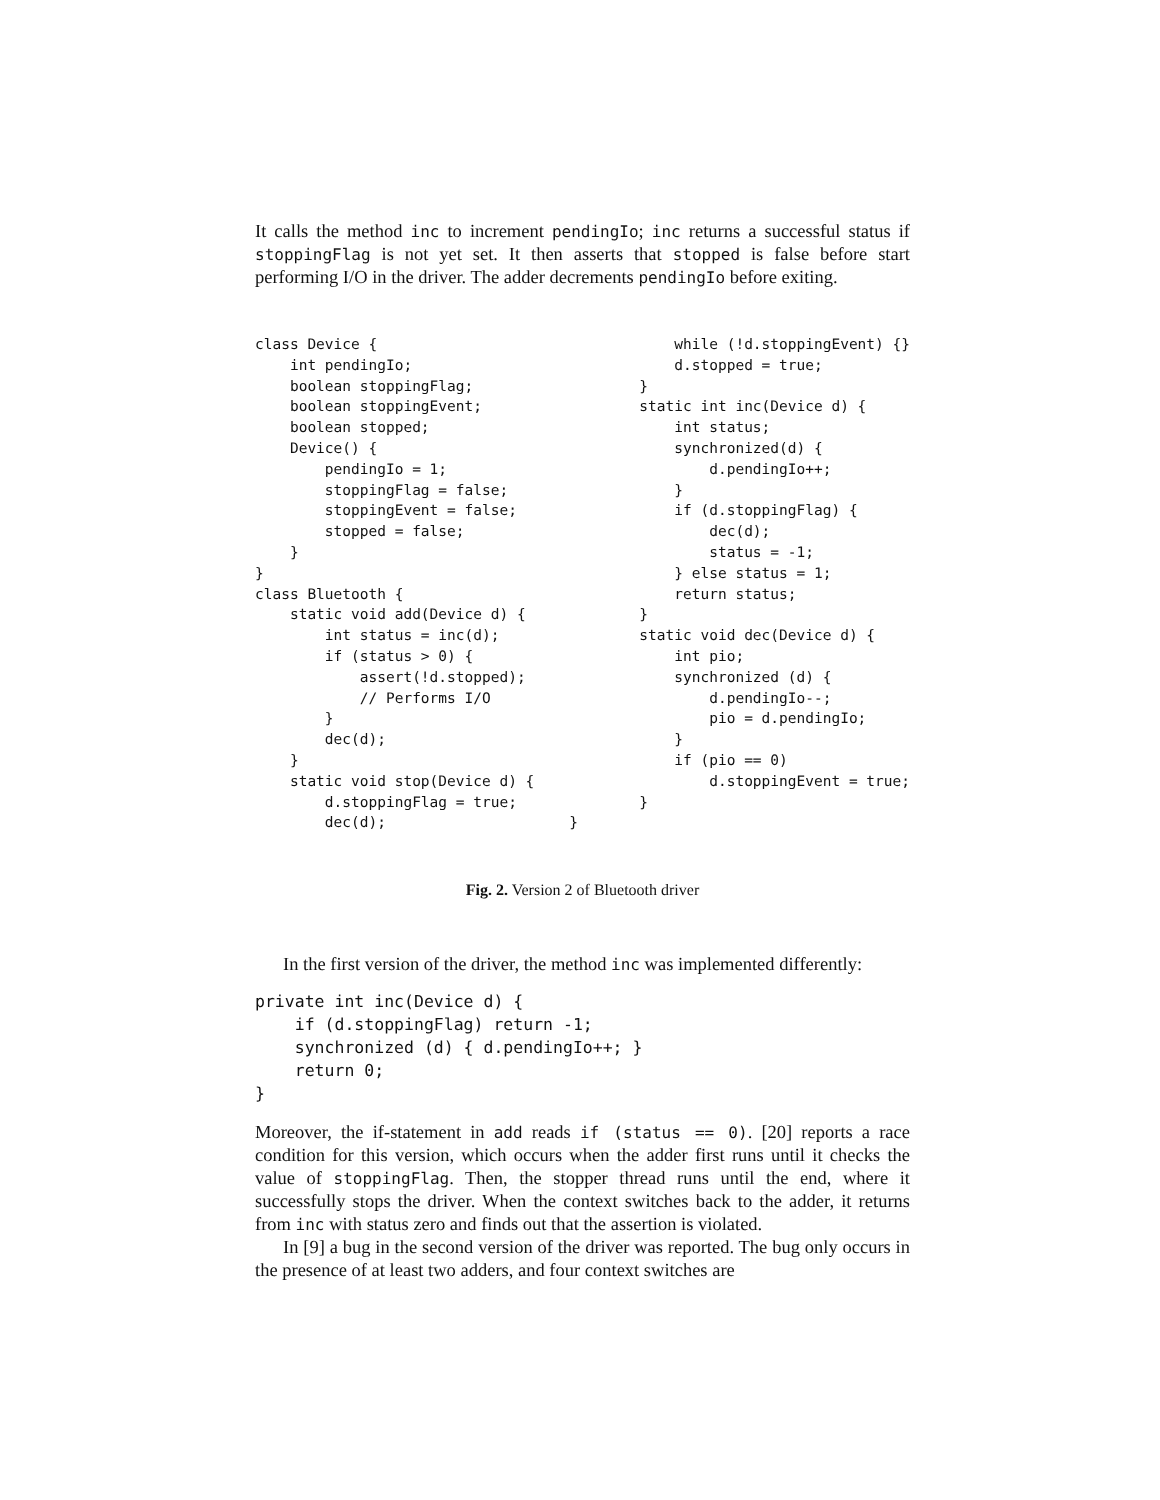It calls the method inc to increment pendingIo; inc returns a successful status if stoppingFlag is not yet set. It then asserts that stopped is false before start performing I/O in the driver. The adder decrements pendingIo before exiting.
class Device {
    int pendingIo;
    boolean stoppingFlag;
    boolean stoppingEvent;
    boolean stopped;
    Device() {
        pendingIo = 1;
        stoppingFlag = false;
        stoppingEvent = false;
        stopped = false;
    }
}
class Bluetooth {
    static void add(Device d) {
        int status = inc(d);
        if (status > 0) {
            assert(!d.stopped);
            // Performs I/O
        }
        dec(d);
    }
    static void stop(Device d) {
        d.stoppingFlag = true;
        dec(d);                     }
        while (!d.stoppingEvent) {}
        d.stopped = true;
    }
    static int inc(Device d) {
        int status;
        synchronized(d) {
            d.pendingIo++;
        }
        if (d.stoppingFlag) {
            dec(d);
            status = -1;
        } else status = 1;
        return status;
    }
    static void dec(Device d) {
        int pio;
        synchronized (d) {
            d.pendingIo--;
            pio = d.pendingIo;
        }
        if (pio == 0)
            d.stoppingEvent = true;
    }
Fig. 2. Version 2 of Bluetooth driver
In the first version of the driver, the method inc was implemented differently:
private int inc(Device d) {
    if (d.stoppingFlag) return -1;
    synchronized (d) { d.pendingIo++; }
    return 0;
}
Moreover, the if-statement in add reads if (status == 0). [20] reports a race condition for this version, which occurs when the adder first runs until it checks the value of stoppingFlag. Then, the stopper thread runs until the end, where it successfully stops the driver. When the context switches back to the adder, it returns from inc with status zero and finds out that the assertion is violated.
In [9] a bug in the second version of the driver was reported. The bug only occurs in the presence of at least two adders, and four context switches are